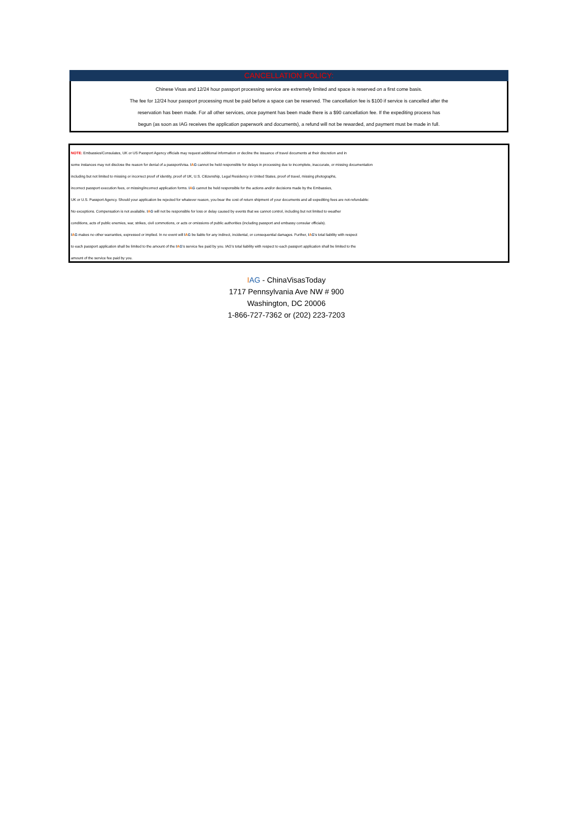CANCELLATION POLICY:
Chinese Visas and 12/24 hour passport processing service are extremely limited and space is reserved on a first come basis.
The fee for 12/24 hour passport processing must be paid before a space can be reserved. The cancellation fee is $100 if service is cancelled after the
reservation has been made. For all other services, once payment has been made there is a $90 cancellation fee. If the expediting process has
begun (as soon as IAG receives the application paperwork and documents), a refund will not be rewarded, and payment must be made in full.
NOTE: Embassies/Consulates, UK or US Passport Agency officials may request additional information or decline the issuance of travel documents at their discretion and in
some instances may not disclose the reason for denial of a passport/visa. IAG cannot be held responsible for delays in processing due to incomplete, inaccurate, or missing documentation
including but not limited to missing or incorrect proof of identity, proof of UK, U.S. Citizenship, Legal Residency in United States, proof of travel, missing photographs,
incorrect passport execution fees, or missing/incorrect application forms. IAG cannot be held responsible for the actions and/or decisions made by the Embassies,
UK or U.S. Passport Agency. Should your application be rejected for whatever reason, you bear the cost of return shipment of your documents and all expediting fees are not-refundable:
No exceptions. Compensation is not available. IAG will not be responsible for loss or delay caused by events that we cannot control, including but not limited to weather
conditions, acts of public enemies, war, strikes, civil commotions, or acts or omissions of public authorities (including passport and embassy consular officials).
IAG makes no other warranties, expressed or implied. In no event will IAG be liable for any indirect, incidental, or consequential damages. Further, IAG's total liability with respect
to each passport application shall be limited to the amount of the IAG's service fee paid by you. IAG's total liability with respect to each passport application shall be limited to the
amount of the service fee paid by you.
IAG - ChinaVisasToday
1717 Pennsylvania Ave NW # 900
Washington, DC 20006
1-866-727-7362 or (202) 223-7203